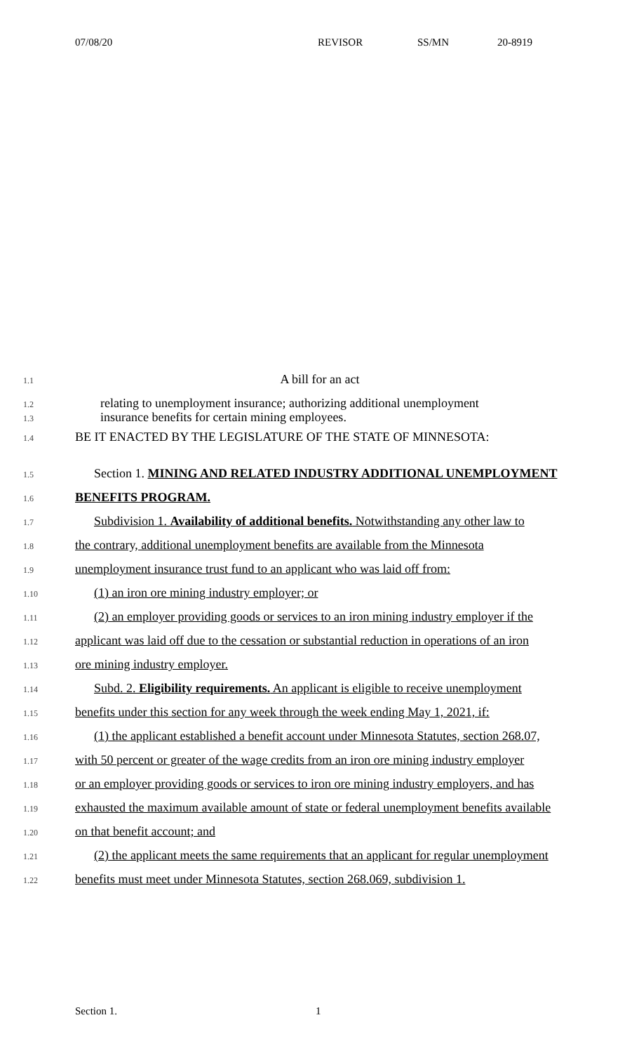07/08/20 REVISOR SS/MN 20-8919
1.1 A bill for an act
1.2 relating to unemployment insurance; authorizing additional unemployment
1.3 insurance benefits for certain mining employees.
1.4 BE IT ENACTED BY THE LEGISLATURE OF THE STATE OF MINNESOTA:
1.5 Section 1. MINING AND RELATED INDUSTRY ADDITIONAL UNEMPLOYMENT
1.6 BENEFITS PROGRAM.
1.7 Subdivision 1. Availability of additional benefits. Notwithstanding any other law to
1.8 the contrary, additional unemployment benefits are available from the Minnesota
1.9 unemployment insurance trust fund to an applicant who was laid off from:
1.10 (1) an iron ore mining industry employer; or
1.11 (2) an employer providing goods or services to an iron mining industry employer if the
1.12 applicant was laid off due to the cessation or substantial reduction in operations of an iron
1.13 ore mining industry employer.
1.14 Subd. 2. Eligibility requirements. An applicant is eligible to receive unemployment
1.15 benefits under this section for any week through the week ending May 1, 2021, if:
1.16 (1) the applicant established a benefit account under Minnesota Statutes, section 268.07,
1.17 with 50 percent or greater of the wage credits from an iron ore mining industry employer
1.18 or an employer providing goods or services to iron ore mining industry employers, and has
1.19 exhausted the maximum available amount of state or federal unemployment benefits available
1.20 on that benefit account; and
1.21 (2) the applicant meets the same requirements that an applicant for regular unemployment
1.22 benefits must meet under Minnesota Statutes, section 268.069, subdivision 1.
Section 1. 1